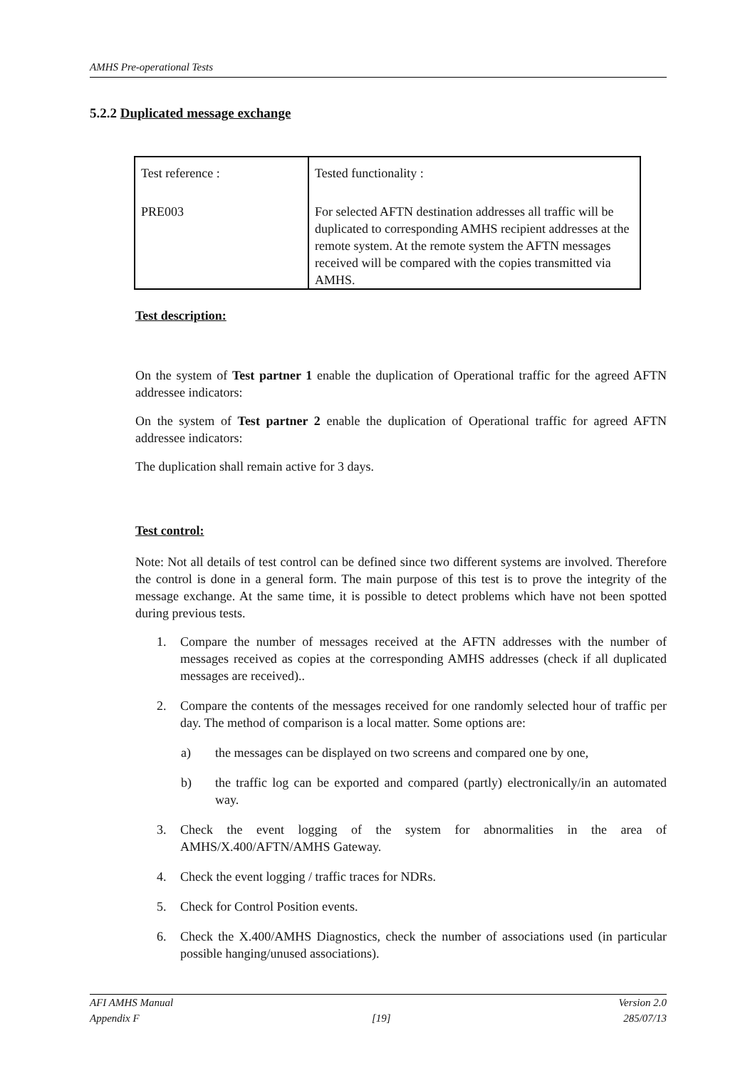AMHS Pre-operational Tests
5.2.2 Duplicated message exchange
| Test reference : | Tested functionality : |
| PRE003 | For selected AFTN destination addresses all traffic will be duplicated to corresponding AMHS recipient addresses at the remote system. At the remote system the AFTN messages received will be compared with the copies transmitted via AMHS. |
Test description:
On the system of Test partner 1 enable the duplication of Operational traffic for the agreed AFTN addressee indicators:
On the system of Test partner 2 enable the duplication of Operational traffic for agreed AFTN addressee indicators:
The duplication shall remain active for 3 days.
Test control:
Note: Not all details of test control can be defined since two different systems are involved. Therefore the control is done in a general form. The main purpose of this test is to prove the integrity of the message exchange. At the same time, it is possible to detect problems which have not been spotted during previous tests.
1. Compare the number of messages received at the AFTN addresses with the number of messages received as copies at the corresponding AMHS addresses (check if all duplicated messages are received)..
2. Compare the contents of the messages received for one randomly selected hour of traffic per day. The method of comparison is a local matter. Some options are:
a) the messages can be displayed on two screens and compared one by one,
b) the traffic log can be exported and compared (partly) electronically/in an automated way.
3. Check the event logging of the system for abnormalities in the area of AMHS/X.400/AFTN/AMHS Gateway.
4. Check the event logging / traffic traces for NDRs.
5. Check for Control Position events.
6. Check the X.400/AMHS Diagnostics, check the number of associations used (in particular possible hanging/unused associations).
AFI AMHS Manual Version 2.0
Appendix F [19] 285/07/13